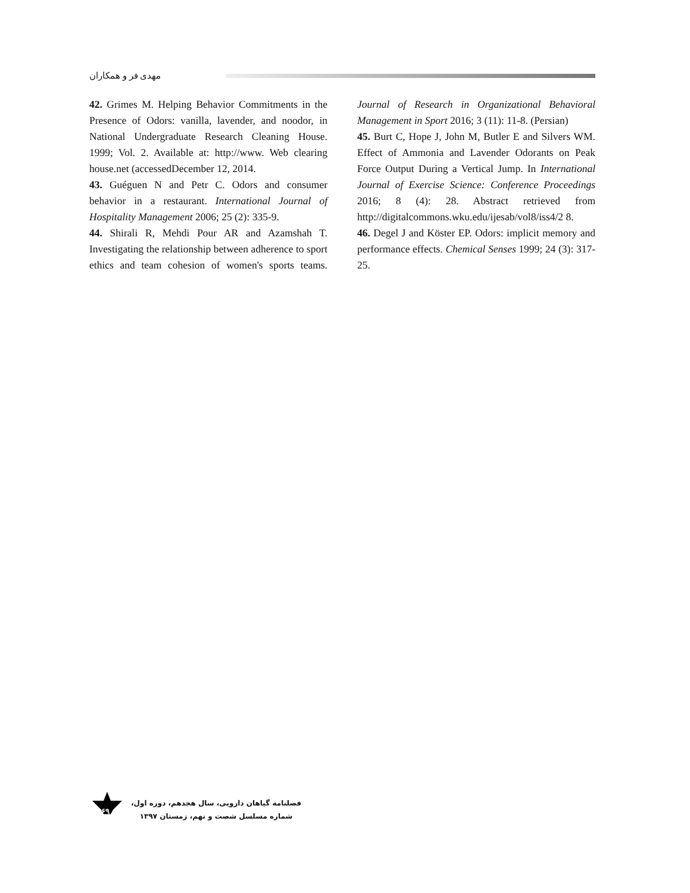مهدی فر و همکاران
42. Grimes M. Helping Behavior Commitments in the Presence of Odors: vanilla, lavender, and noodor, in National Undergraduate Research Cleaning House. 1999; Vol. 2. Available at: http://www. Web clearing house.net (accessedDecember 12, 2014.
43. Guéguen N and Petr C. Odors and consumer behavior in a restaurant. International Journal of Hospitality Management 2006; 25 (2): 335-9.
44. Shirali R, Mehdi Pour AR and Azamshah T. Investigating the relationship between adherence to sport ethics and team cohesion of women's sports teams. Journal of Research in Organizational Behavioral Management in Sport 2016; 3 (11): 11-8. (Persian)
45. Burt C, Hope J, John M, Butler E and Silvers WM. Effect of Ammonia and Lavender Odorants on Peak Force Output During a Vertical Jump. In International Journal of Exercise Science: Conference Proceedings 2016; 8 (4): 28. Abstract retrieved from http://digitalcommons.wku.edu/ijesab/vol8/iss4/2 8.
46. Degel J and Köster EP. Odors: implicit memory and performance effects. Chemical Senses 1999; 24 (3): 317-25.
۶۹
فصلنامه گیاهان دارویی، سال هجدهم، دوره اول،
شماره مسلسل شصت و نهم، زمستان ۱۳۹۷